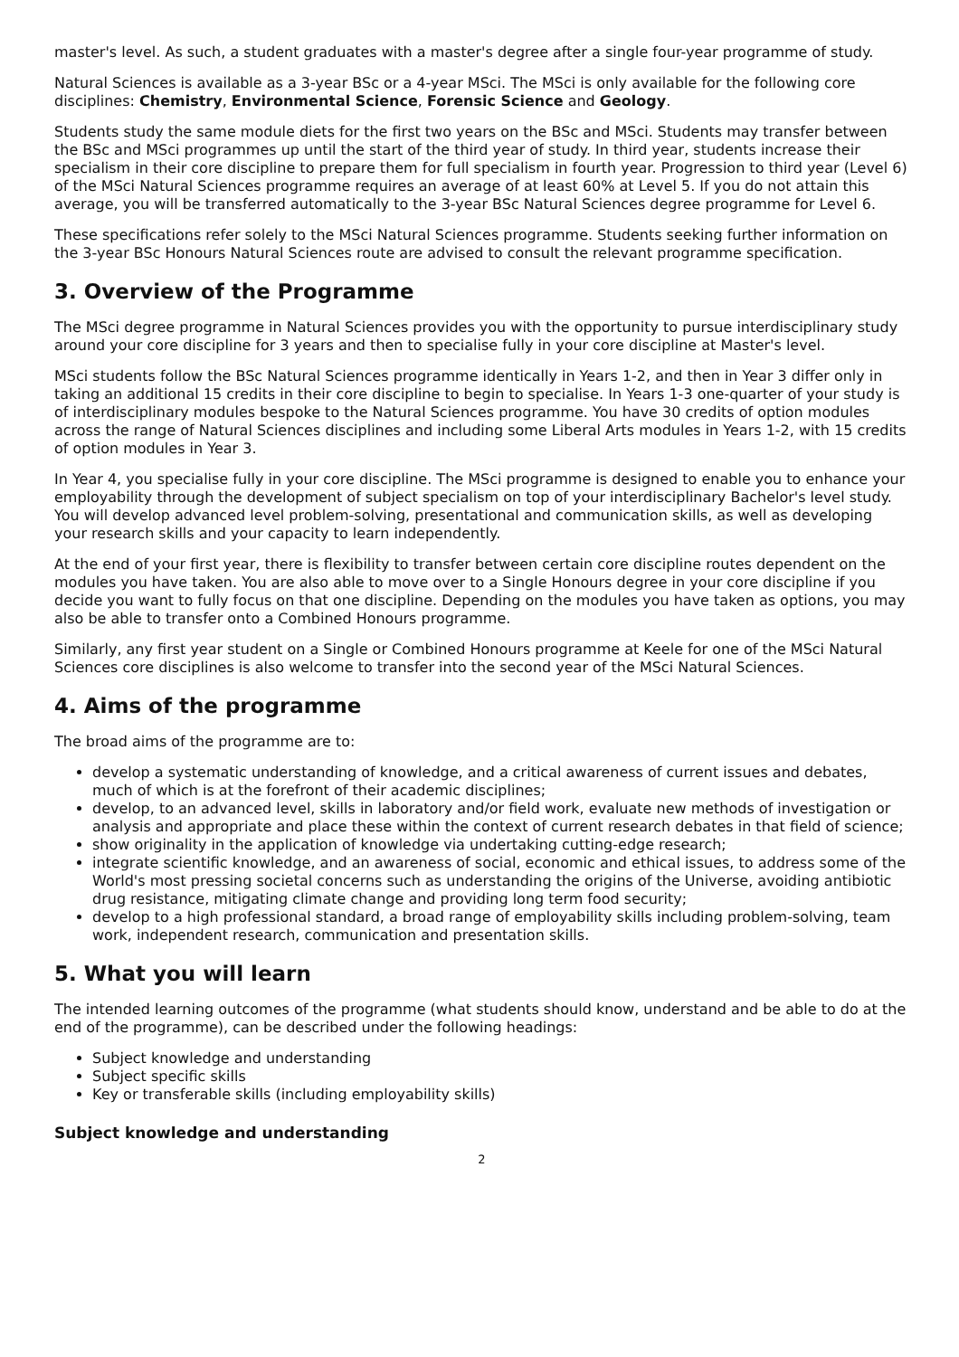master's level. As such, a student graduates with a master's degree after a single four-year programme of study.
Natural Sciences is available as a 3-year BSc or a 4-year MSci. The MSci is only available for the following core disciplines: Chemistry, Environmental Science, Forensic Science and Geology.
Students study the same module diets for the first two years on the BSc and MSci. Students may transfer between the BSc and MSci programmes up until the start of the third year of study. In third year, students increase their specialism in their core discipline to prepare them for full specialism in fourth year. Progression to third year (Level 6) of the MSci Natural Sciences programme requires an average of at least 60% at Level 5. If you do not attain this average, you will be transferred automatically to the 3-year BSc Natural Sciences degree programme for Level 6.
These specifications refer solely to the MSci Natural Sciences programme. Students seeking further information on the 3-year BSc Honours Natural Sciences route are advised to consult the relevant programme specification.
3. Overview of the Programme
The MSci degree programme in Natural Sciences provides you with the opportunity to pursue interdisciplinary study around your core discipline for 3 years and then to specialise fully in your core discipline at Master's level.
MSci students follow the BSc Natural Sciences programme identically in Years 1-2, and then in Year 3 differ only in taking an additional 15 credits in their core discipline to begin to specialise. In Years 1-3 one-quarter of your study is of interdisciplinary modules bespoke to the Natural Sciences programme. You have 30 credits of option modules across the range of Natural Sciences disciplines and including some Liberal Arts modules in Years 1-2, with 15 credits of option modules in Year 3.
In Year 4, you specialise fully in your core discipline. The MSci programme is designed to enable you to enhance your employability through the development of subject specialism on top of your interdisciplinary Bachelor's level study. You will develop advanced level problem-solving, presentational and communication skills, as well as developing your research skills and your capacity to learn independently.
At the end of your first year, there is flexibility to transfer between certain core discipline routes dependent on the modules you have taken. You are also able to move over to a Single Honours degree in your core discipline if you decide you want to fully focus on that one discipline. Depending on the modules you have taken as options, you may also be able to transfer onto a Combined Honours programme.
Similarly, any first year student on a Single or Combined Honours programme at Keele for one of the MSci Natural Sciences core disciplines is also welcome to transfer into the second year of the MSci Natural Sciences.
4. Aims of the programme
The broad aims of the programme are to:
develop a systematic understanding of knowledge, and a critical awareness of current issues and debates, much of which is at the forefront of their academic disciplines;
develop, to an advanced level, skills in laboratory and/or field work, evaluate new methods of investigation or analysis and appropriate and place these within the context of current research debates in that field of science;
show originality in the application of knowledge via undertaking cutting-edge research;
integrate scientific knowledge, and an awareness of social, economic and ethical issues, to address some of the World's most pressing societal concerns such as understanding the origins of the Universe, avoiding antibiotic drug resistance, mitigating climate change and providing long term food security;
develop to a high professional standard, a broad range of employability skills including problem-solving, team work, independent research, communication and presentation skills.
5. What you will learn
The intended learning outcomes of the programme (what students should know, understand and be able to do at the end of the programme), can be described under the following headings:
Subject knowledge and understanding
Subject specific skills
Key or transferable skills (including employability skills)
Subject knowledge and understanding
2